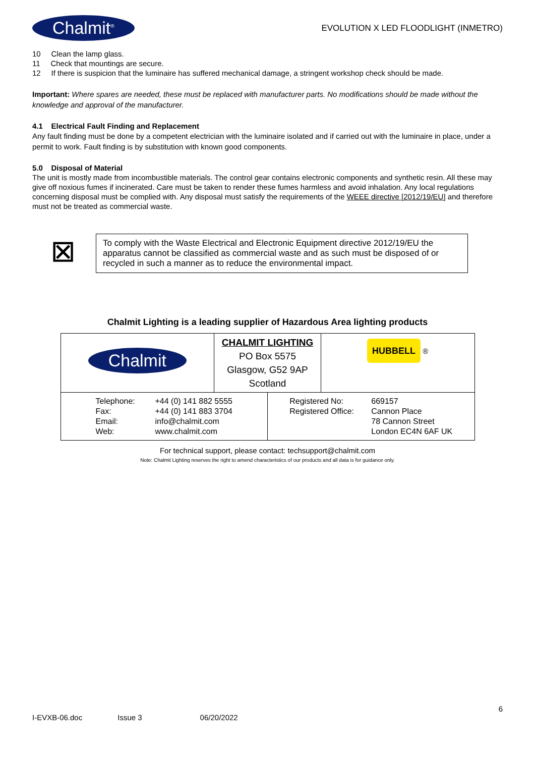Chalmit<sup>®</sup> EVOLUTION X LED FLOODLIGHT (INMETRO)
10 Clean the lamp glass.
11 Check that mountings are secure.
12 If there is suspicion that the luminaire has suffered mechanical damage, a stringent workshop check should be made.
Important: Where spares are needed, these must be replaced with manufacturer parts. No modifications should be made without the knowledge and approval of the manufacturer.
4.1 Electrical Fault Finding and Replacement
Any fault finding must be done by a competent electrician with the luminaire isolated and if carried out with the luminaire in place, under a permit to work. Fault finding is by substitution with known good components.
5.0 Disposal of Material
The unit is mostly made from incombustible materials. The control gear contains electronic components and synthetic resin. All these may give off noxious fumes if incinerated. Care must be taken to render these fumes harmless and avoid inhalation. Any local regulations concerning disposal must be complied with. Any disposal must satisfy the requirements of the WEEE directive [2012/19/EU] and therefore must not be treated as commercial waste.
⊠
To comply with the Waste Electrical and Electronic Equipment directive 2012/19/EU the apparatus cannot be classified as commercial waste and as such must be disposed of or recycled in such a manner as to reduce the environmental impact.
Chalmit Lighting is a leading supplier of Hazardous Area lighting products
| Chalmit | CHALMIT LIGHTING PO Box 5575 Glasgow, G52 9AP Scotland | | HUBBELL ® |
| / Telephone: Fax: Email: Web: / +44 (0) 141 882 5555 +44 (0) 141 883 3704 info@chalmit.com www.chalmit.com / | | / Registered No: Registered Office: / 669157 Cannon Place 78 Cannon Street London EC4N 6AF UK / | |
For technical support, please contact: techsupport@chalmit.com
Note: Chalmit Lighting reserves the right to amend characteristics of our products and all data is for guidance only.
6
I-EVXB-06.doc Issue 3 06/20/2022